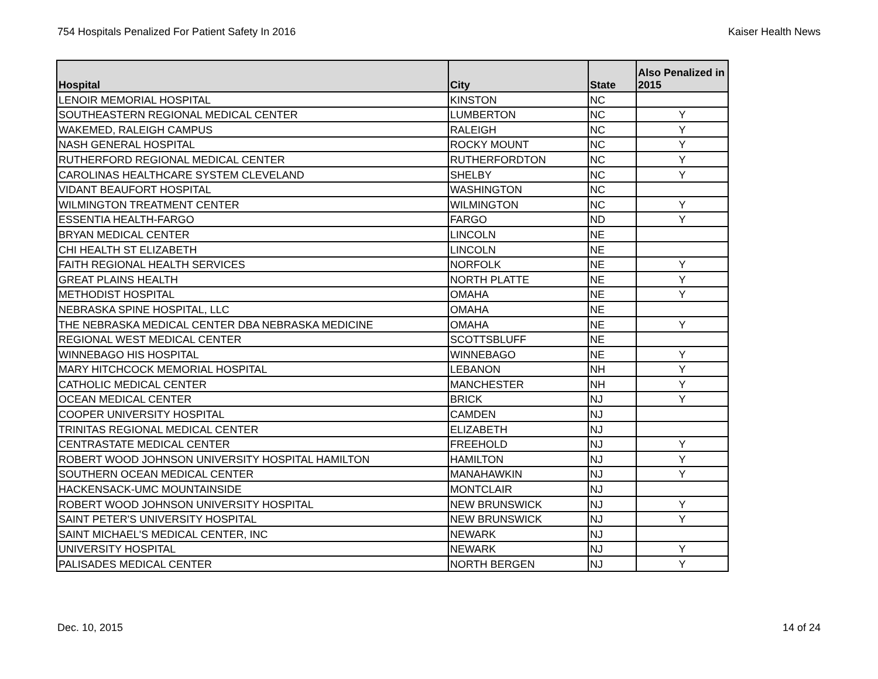754 Hospitals Penalized For Patient Safety In 2016 Kaiser Health News
| Hospital | City | State | Also Penalized in 2015 |
| --- | --- | --- | --- |
| LENOIR MEMORIAL HOSPITAL | KINSTON | NC | |
| SOUTHEASTERN REGIONAL MEDICAL CENTER | LUMBERTON | NC | Y |
| WAKEMED, RALEIGH CAMPUS | RALEIGH | NC | Y |
| NASH GENERAL HOSPITAL | ROCKY MOUNT | NC | Y |
| RUTHERFORD REGIONAL MEDICAL CENTER | RUTHERFORDTON | NC | Y |
| CAROLINAS HEALTHCARE SYSTEM CLEVELAND | SHELBY | NC | Y |
| VIDANT BEAUFORT HOSPITAL | WASHINGTON | NC | |
| WILMINGTON TREATMENT CENTER | WILMINGTON | NC | Y |
| ESSENTIA HEALTH-FARGO | FARGO | ND | Y |
| BRYAN MEDICAL CENTER | LINCOLN | NE | |
| CHI HEALTH ST ELIZABETH | LINCOLN | NE | |
| FAITH REGIONAL HEALTH SERVICES | NORFOLK | NE | Y |
| GREAT PLAINS HEALTH | NORTH PLATTE | NE | Y |
| METHODIST HOSPITAL | OMAHA | NE | Y |
| NEBRASKA SPINE HOSPITAL, LLC | OMAHA | NE | |
| THE NEBRASKA MEDICAL CENTER DBA NEBRASKA MEDICINE | OMAHA | NE | Y |
| REGIONAL WEST MEDICAL CENTER | SCOTTSBLUFF | NE | |
| WINNEBAGO HIS HOSPITAL | WINNEBAGO | NE | Y |
| MARY HITCHCOCK MEMORIAL HOSPITAL | LEBANON | NH | Y |
| CATHOLIC MEDICAL CENTER | MANCHESTER | NH | Y |
| OCEAN MEDICAL CENTER | BRICK | NJ | Y |
| COOPER UNIVERSITY HOSPITAL | CAMDEN | NJ | |
| TRINITAS REGIONAL MEDICAL CENTER | ELIZABETH | NJ | |
| CENTRASTATE MEDICAL CENTER | FREEHOLD | NJ | Y |
| ROBERT WOOD JOHNSON UNIVERSITY HOSPITAL HAMILTON | HAMILTON | NJ | Y |
| SOUTHERN OCEAN MEDICAL CENTER | MANAHAWKIN | NJ | Y |
| HACKENSACK-UMC MOUNTAINSIDE | MONTCLAIR | NJ | |
| ROBERT WOOD JOHNSON UNIVERSITY HOSPITAL | NEW BRUNSWICK | NJ | Y |
| SAINT PETER'S UNIVERSITY HOSPITAL | NEW BRUNSWICK | NJ | Y |
| SAINT MICHAEL'S MEDICAL CENTER, INC | NEWARK | NJ | |
| UNIVERSITY HOSPITAL | NEWARK | NJ | Y |
| PALISADES MEDICAL CENTER | NORTH BERGEN | NJ | Y |
Dec. 10, 2015 14 of 24